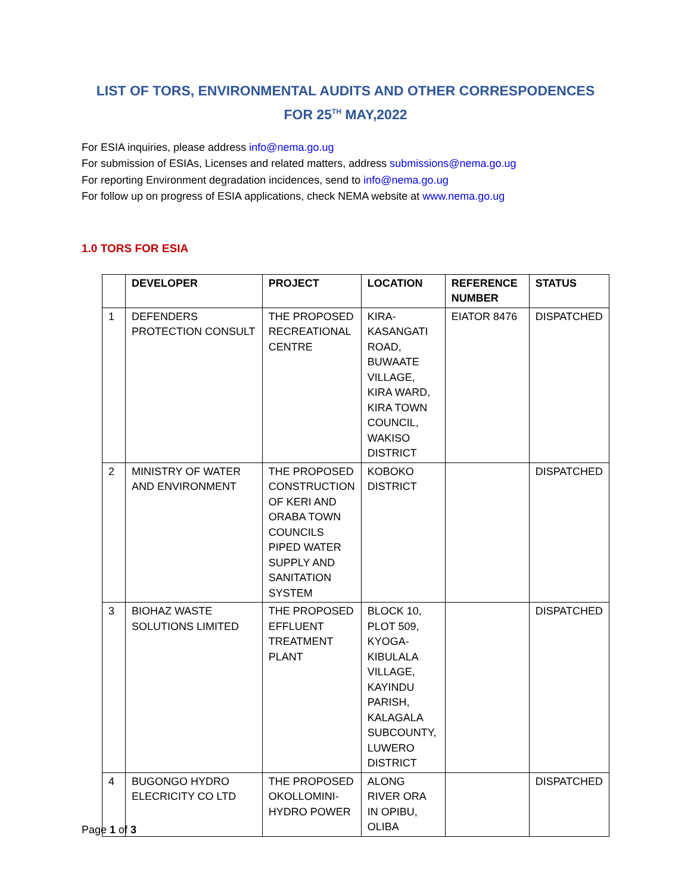LIST OF TORS, ENVIRONMENTAL AUDITS AND OTHER CORRESPODENCES
FOR 25<sup>TH</sup> MAY,2022
For ESIA inquiries, please address info@nema.go.ug
For submission of ESIAs, Licenses and related matters, address submissions@nema.go.ug
For reporting Environment degradation incidences, send to info@nema.go.ug
For follow up on progress of ESIA applications, check NEMA website at www.nema.go.ug
1.0 TORS FOR ESIA
| | DEVELOPER | PROJECT | LOCATION | REFERENCE NUMBER | STATUS |
| --- | --- | --- | --- | --- | --- |
| 1 | DEFENDERS PROTECTION CONSULT | THE PROPOSED RECREATIONAL CENTRE | KIRA-KASANGATI ROAD, BUWAATE VILLAGE, KIRA WARD, KIRA TOWN COUNCIL, WAKISO DISTRICT | EIATOR 8476 | DISPATCHED |
| 2 | MINISTRY OF WATER AND ENVIRONMENT | THE PROPOSED CONSTRUCTION OF KERI AND ORABA TOWN COUNCILS PIPED WATER SUPPLY AND SANITATION SYSTEM | KOBOKO DISTRICT | | DISPATCHED |
| 3 | BIOHAZ WASTE SOLUTIONS LIMITED | THE PROPOSED EFFLUENT TREATMENT PLANT | BLOCK 10, PLOT 509, KYOGA-KIBULALA VILLAGE, KAYINDU PARISH, KALAGALA SUBCOUNTY, LUWERO DISTRICT | | DISPATCHED |
| 4 | BUGONGO HYDRO ELECRICITY CO LTD | THE PROPOSED OKOLLOMINI-HYDRO POWER | ALONG RIVER ORA IN OPIBU, OLIBA | | DISPATCHED |
Page 1 of 3